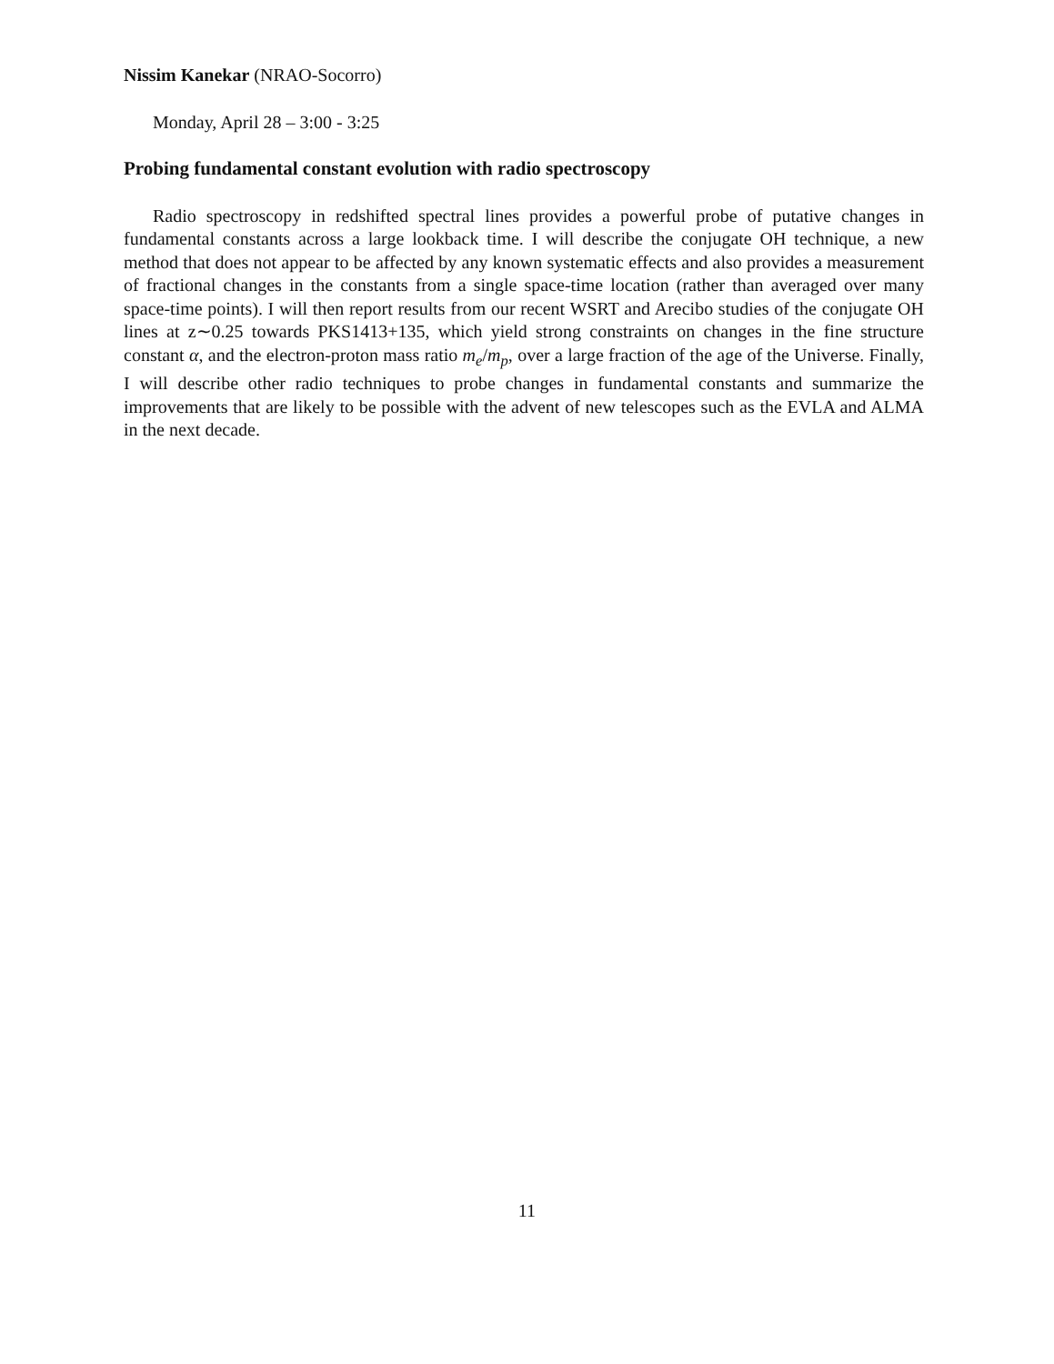Nissim Kanekar (NRAO-Socorro)
Monday, April 28 – 3:00 - 3:25
Probing fundamental constant evolution with radio spectroscopy
Radio spectroscopy in redshifted spectral lines provides a powerful probe of putative changes in fundamental constants across a large lookback time. I will describe the conjugate OH technique, a new method that does not appear to be affected by any known systematic effects and also provides a measurement of fractional changes in the constants from a single space-time location (rather than averaged over many space-time points). I will then report results from our recent WSRT and Arecibo studies of the conjugate OH lines at z∼0.25 towards PKS1413+135, which yield strong constraints on changes in the fine structure constant α, and the electron-proton mass ratio m<sub>e</sub>/m<sub>p</sub>, over a large fraction of the age of the Universe. Finally, I will describe other radio techniques to probe changes in fundamental constants and summarize the improvements that are likely to be possible with the advent of new telescopes such as the EVLA and ALMA in the next decade.
11